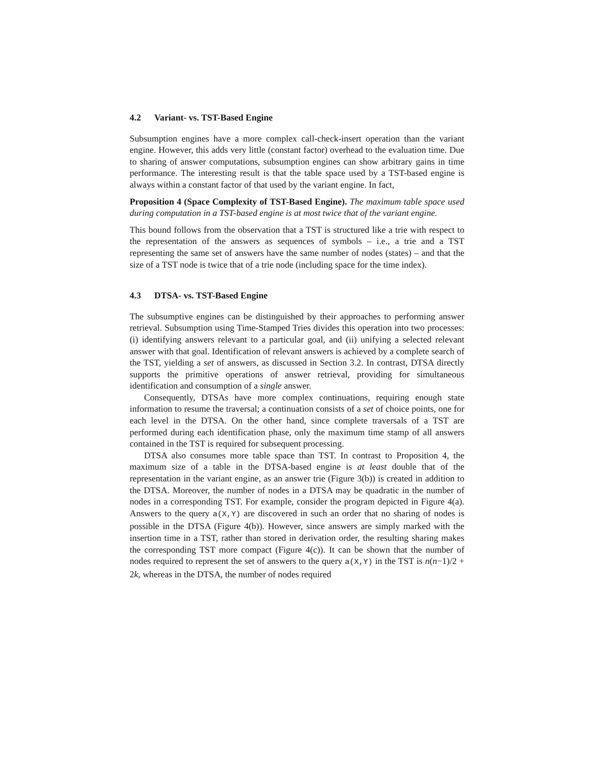4.2 Variant- vs. TST-Based Engine
Subsumption engines have a more complex call-check-insert operation than the variant engine. However, this adds very little (constant factor) overhead to the evaluation time. Due to sharing of answer computations, subsumption engines can show arbitrary gains in time performance. The interesting result is that the table space used by a TST-based engine is always within a constant factor of that used by the variant engine. In fact,
Proposition 4 (Space Complexity of TST-Based Engine). The maximum table space used during computation in a TST-based engine is at most twice that of the variant engine.
This bound follows from the observation that a TST is structured like a trie with respect to the representation of the answers as sequences of symbols – i.e., a trie and a TST representing the same set of answers have the same number of nodes (states) – and that the size of a TST node is twice that of a trie node (including space for the time index).
4.3 DTSA- vs. TST-Based Engine
The subsumptive engines can be distinguished by their approaches to performing answer retrieval. Subsumption using Time-Stamped Tries divides this operation into two processes: (i) identifying answers relevant to a particular goal, and (ii) unifying a selected relevant answer with that goal. Identification of relevant answers is achieved by a complete search of the TST, yielding a set of answers, as discussed in Section 3.2. In contrast, DTSA directly supports the primitive operations of answer retrieval, providing for simultaneous identification and consumption of a single answer.
Consequently, DTSAs have more complex continuations, requiring enough state information to resume the traversal; a continuation consists of a set of choice points, one for each level in the DTSA. On the other hand, since complete traversals of a TST are performed during each identification phase, only the maximum time stamp of all answers contained in the TST is required for subsequent processing.
DTSA also consumes more table space than TST. In contrast to Proposition 4, the maximum size of a table in the DTSA-based engine is at least double that of the representation in the variant engine, as an answer trie (Figure 3(b)) is created in addition to the DTSA. Moreover, the number of nodes in a DTSA may be quadratic in the number of nodes in a corresponding TST. For example, consider the program depicted in Figure 4(a). Answers to the query a(X,Y) are discovered in such an order that no sharing of nodes is possible in the DTSA (Figure 4(b)). However, since answers are simply marked with the insertion time in a TST, rather than stored in derivation order, the resulting sharing makes the corresponding TST more compact (Figure 4(c)). It can be shown that the number of nodes required to represent the set of answers to the query a(X,Y) in the TST is n(n−1)/2 + 2k, whereas in the DTSA, the number of nodes required